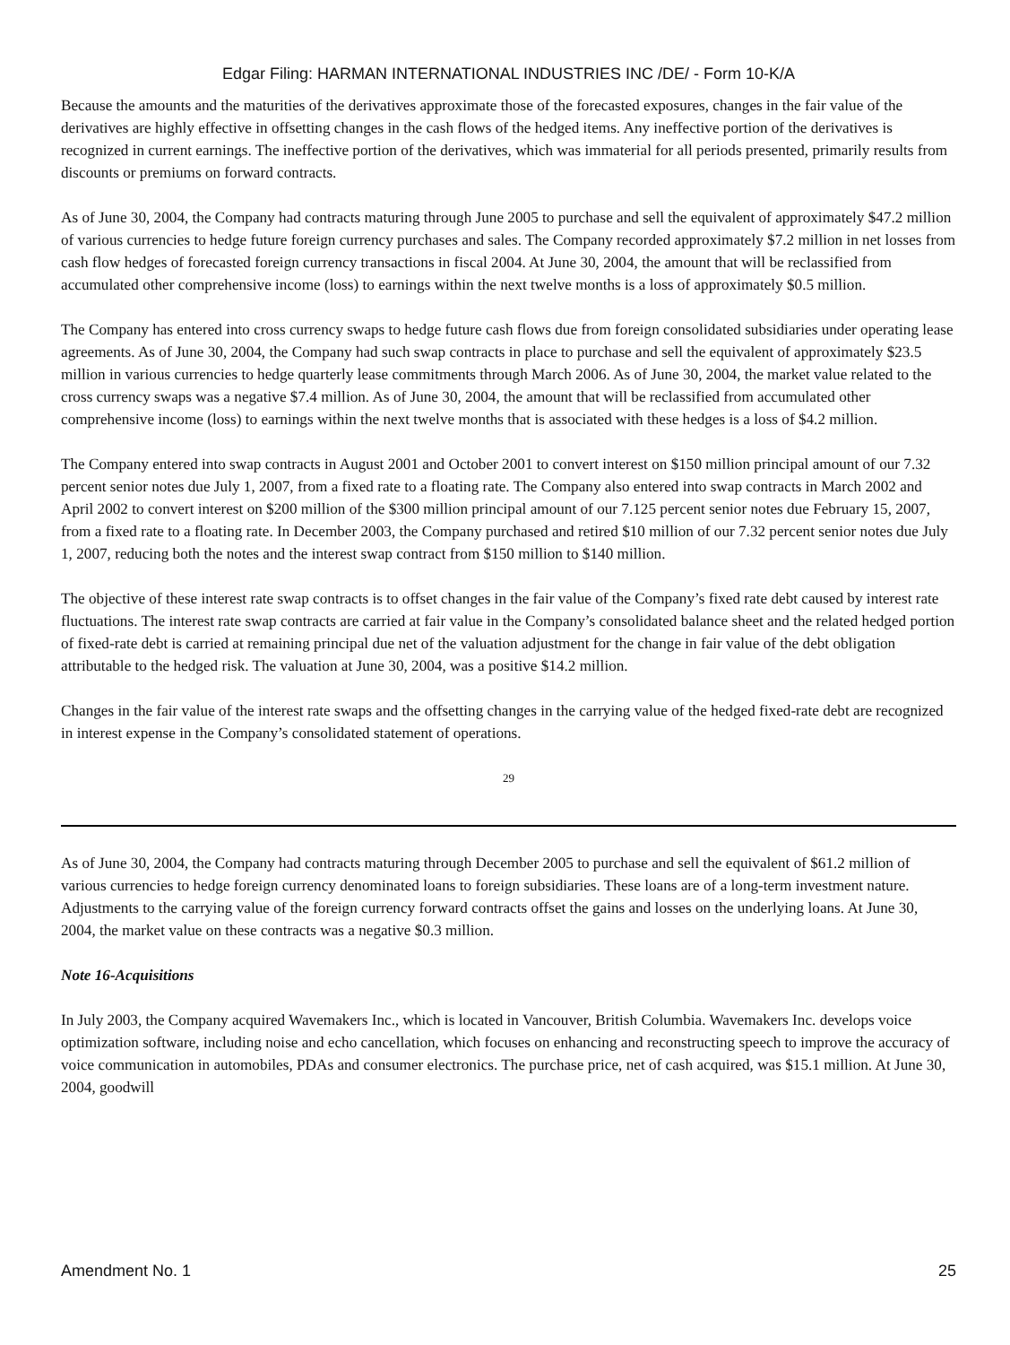Edgar Filing: HARMAN INTERNATIONAL INDUSTRIES INC /DE/ - Form 10-K/A
Because the amounts and the maturities of the derivatives approximate those of the forecasted exposures, changes in the fair value of the derivatives are highly effective in offsetting changes in the cash flows of the hedged items. Any ineffective portion of the derivatives is recognized in current earnings. The ineffective portion of the derivatives, which was immaterial for all periods presented, primarily results from discounts or premiums on forward contracts.
As of June 30, 2004, the Company had contracts maturing through June 2005 to purchase and sell the equivalent of approximately $47.2 million of various currencies to hedge future foreign currency purchases and sales. The Company recorded approximately $7.2 million in net losses from cash flow hedges of forecasted foreign currency transactions in fiscal 2004. At June 30, 2004, the amount that will be reclassified from accumulated other comprehensive income (loss) to earnings within the next twelve months is a loss of approximately $0.5 million.
The Company has entered into cross currency swaps to hedge future cash flows due from foreign consolidated subsidiaries under operating lease agreements. As of June 30, 2004, the Company had such swap contracts in place to purchase and sell the equivalent of approximately $23.5 million in various currencies to hedge quarterly lease commitments through March 2006. As of June 30, 2004, the market value related to the cross currency swaps was a negative $7.4 million. As of June 30, 2004, the amount that will be reclassified from accumulated other comprehensive income (loss) to earnings within the next twelve months that is associated with these hedges is a loss of $4.2 million.
The Company entered into swap contracts in August 2001 and October 2001 to convert interest on $150 million principal amount of our 7.32 percent senior notes due July 1, 2007, from a fixed rate to a floating rate. The Company also entered into swap contracts in March 2002 and April 2002 to convert interest on $200 million of the $300 million principal amount of our 7.125 percent senior notes due February 15, 2007, from a fixed rate to a floating rate. In December 2003, the Company purchased and retired $10 million of our 7.32 percent senior notes due July 1, 2007, reducing both the notes and the interest swap contract from $150 million to $140 million.
The objective of these interest rate swap contracts is to offset changes in the fair value of the Company’s fixed rate debt caused by interest rate fluctuations. The interest rate swap contracts are carried at fair value in the Company’s consolidated balance sheet and the related hedged portion of fixed-rate debt is carried at remaining principal due net of the valuation adjustment for the change in fair value of the debt obligation attributable to the hedged risk. The valuation at June 30, 2004, was a positive $14.2 million.
Changes in the fair value of the interest rate swaps and the offsetting changes in the carrying value of the hedged fixed-rate debt are recognized in interest expense in the Company’s consolidated statement of operations.
29
As of June 30, 2004, the Company had contracts maturing through December 2005 to purchase and sell the equivalent of $61.2 million of various currencies to hedge foreign currency denominated loans to foreign subsidiaries. These loans are of a long-term investment nature. Adjustments to the carrying value of the foreign currency forward contracts offset the gains and losses on the underlying loans. At June 30, 2004, the market value on these contracts was a negative $0.3 million.
Note 16-Acquisitions
In July 2003, the Company acquired Wavemakers Inc., which is located in Vancouver, British Columbia. Wavemakers Inc. develops voice optimization software, including noise and echo cancellation, which focuses on enhancing and reconstructing speech to improve the accuracy of voice communication in automobiles, PDAs and consumer electronics. The purchase price, net of cash acquired, was $15.1 million. At June 30, 2004, goodwill
Amendment No. 1 25